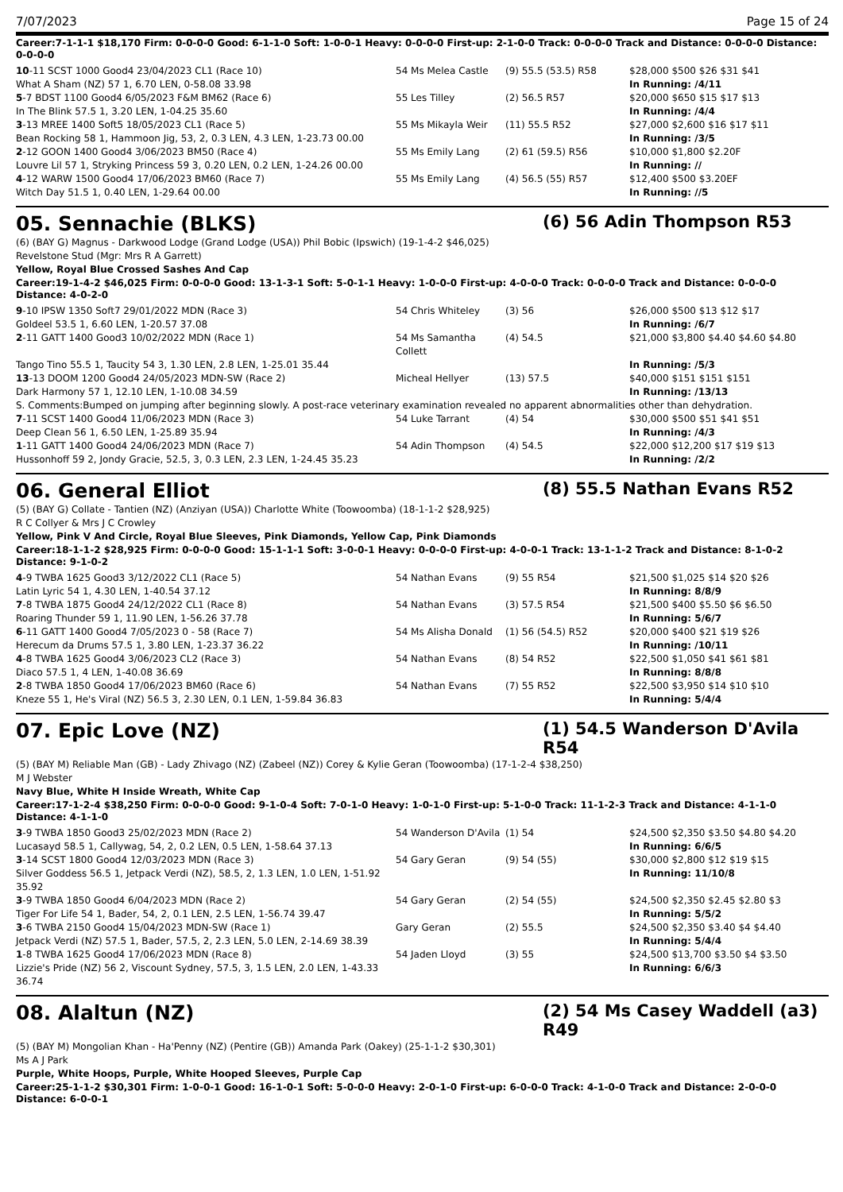7/07/2023 Page 15 of 24
Career:7-1-1-1 $18,170 Firm: 0-0-0-0 Good: 6-1-1-0 Soft: 1-0-0-1 Heavy: 0-0-0-0 First-up: 2-1-0-0 Track: 0-0-0-0 Track and Distance: 0-0-0-0 Distance: 0-0-0-0
| 10 -11 SCST 1000 Good4 23/04/2023 CL1 (Race 10) | 54 Ms Melea Castle | (9) 55.5 (53.5) R58 | $28,000 $500 $26 $31 $41 |
| What A Sham (NZ) 57 1, 6.70 LEN, 0-58.08 33.98 | | | In Running: /4/11 |
| 5 -7 BDST 1100 Good4 6/05/2023 F&M BM62 (Race 6) | 55 Les Tilley | (2) 56.5 R57 | $20,000 $650 $15 $17 $13 |
| In The Blink 57.5 1, 3.20 LEN, 1-04.25 35.60 | | | In Running: /4/4 |
| 3 -13 MREE 1400 Soft5 18/05/2023 CL1 (Race 5) | 55 Ms Mikayla Weir | (11) 55.5 R52 | $27,000 $2,600 $16 $17 $11 |
| Bean Rocking 58 1, Hammoon Jig, 53, 2, 0.3 LEN, 4.3 LEN, 1-23.73 00.00 | | | In Running: /3/5 |
| 2 -12 GOON 1400 Good4 3/06/2023 BM50 (Race 4) | 55 Ms Emily Lang | (2) 61 (59.5) R56 | $10,000 $1,800 $2.20F |
| Louvre Lil 57 1, Stryking Princess 59 3, 0.20 LEN, 0.2 LEN, 1-24.26 00.00 | | | In Running: // |
| 4 -12 WARW 1500 Good4 17/06/2023 BM60 (Race 7) | 55 Ms Emily Lang | (4) 56.5 (55) R57 | $12,400 $500 $3.20EF |
| Witch Day 51.5 1, 0.40 LEN, 1-29.64 00.00 | | | In Running: //5 |
05. Sennachie (BLKS) (6) 56 Adin Thompson R53
(6) (BAY G) Magnus - Darkwood Lodge (Grand Lodge (USA)) Phil Bobic (Ipswich) (19-1-4-2 $46,025)
Revelstone Stud (Mgr: Mrs R A Garrett)
Yellow, Royal Blue Crossed Sashes And Cap
Career:19-1-4-2 $46,025 Firm: 0-0-0-0 Good: 13-1-3-1 Soft: 5-0-1-1 Heavy: 1-0-0-0 First-up: 4-0-0-0 Track: 0-0-0-0 Track and Distance: 0-0-0-0 Distance: 4-0-2-0
| 9 -10 IPSW 1350 Soft7 29/01/2022 MDN (Race 3) | 54 Chris Whiteley | (3) 56 | $26,000 $500 $13 $12 $17 |
| Goldeel 53.5 1, 6.60 LEN, 1-20.57 37.08 | | | In Running: /6/7 |
| 2 -11 GATT 1400 Good3 10/02/2022 MDN (Race 1) | 54 Ms Samantha Collett | (4) 54.5 | $21,000 $3,800 $4.40 $4.60 $4.80 |
| Tango Tino 55.5 1, Taucity 54 3, 1.30 LEN, 2.8 LEN, 1-25.01 35.44 | | | In Running: /5/3 |
| 13 -13 DOOM 1200 Good4 24/05/2023 MDN-SW (Race 2) | Micheal Hellyer | (13) 57.5 | $40,000 $151 $151 $151 |
| Dark Harmony 57 1, 12.10 LEN, 1-10.08 34.59 | | | In Running: /13/13 |
| S. Comments:Bumped on jumping after beginning slowly. A post-race veterinary examination revealed no apparent abnormalities other than dehydration. | | | |
| 7 -11 SCST 1400 Good4 11/06/2023 MDN (Race 3) | 54 Luke Tarrant | (4) 54 | $30,000 $500 $51 $41 $51 |
| Deep Clean 56 1, 6.50 LEN, 1-25.89 35.94 | | | In Running: /4/3 |
| 1 -11 GATT 1400 Good4 24/06/2023 MDN (Race 7) | 54 Adin Thompson | (4) 54.5 | $22,000 $12,200 $17 $19 $13 |
| Hussonhoff 59 2, Jondy Gracie, 52.5, 3, 0.3 LEN, 2.3 LEN, 1-24.45 35.23 | | | In Running: /2/2 |
06. General Elliot (8) 55.5 Nathan Evans R52
(5) (BAY G) Collate - Tantien (NZ) (Anziyan (USA)) Charlotte White (Toowoomba) (18-1-1-2 $28,925)
R C Collyer & Mrs J C Crowley
Yellow, Pink V And Circle, Royal Blue Sleeves, Pink Diamonds, Yellow Cap, Pink Diamonds
Career:18-1-1-2 $28,925 Firm: 0-0-0-0 Good: 15-1-1-1 Soft: 3-0-0-1 Heavy: 0-0-0-0 First-up: 4-0-0-1 Track: 13-1-1-2 Track and Distance: 8-1-0-2 Distance: 9-1-0-2
| 4 -9 TWBA 1625 Good3 3/12/2022 CL1 (Race 5) | 54 Nathan Evans | (9) 55 R54 | $21,500 $1,025 $14 $20 $26 |
| Latin Lyric 54 1, 4.30 LEN, 1-40.54 37.12 | | | In Running: 8/8/9 |
| 7 -8 TWBA 1875 Good4 24/12/2022 CL1 (Race 8) | 54 Nathan Evans | (3) 57.5 R54 | $21,500 $400 $5.50 $6 $6.50 |
| Roaring Thunder 59 1, 11.90 LEN, 1-56.26 37.78 | | | In Running: 5/6/7 |
| 6 -11 GATT 1400 Good4 7/05/2023 0 - 58 (Race 7) | 54 Ms Alisha Donald | (1) 56 (54.5) R52 | $20,000 $400 $21 $19 $26 |
| Herecum da Drums 57.5 1, 3.80 LEN, 1-23.37 36.22 | | | In Running: /10/11 |
| 4 -8 TWBA 1625 Good4 3/06/2023 CL2 (Race 3) | 54 Nathan Evans | (8) 54 R52 | $22,500 $1,050 $41 $61 $81 |
| Diaco 57.5 1, 4 LEN, 1-40.08 36.69 | | | In Running: 8/8/8 |
| 2 -8 TWBA 1850 Good4 17/06/2023 BM60 (Race 6) | 54 Nathan Evans | (7) 55 R52 | $22,500 $3,950 $14 $10 $10 |
| Kneze 55 1, He's Viral (NZ) 56.5 3, 2.30 LEN, 0.1 LEN, 1-59.84 36.83 | | | In Running: 5/4/4 |
07. Epic Love (NZ) (1) 54.5 Wanderson D'Avila R54
(5) (BAY M) Reliable Man (GB) - Lady Zhivago (NZ) (Zabeel (NZ)) Corey & Kylie Geran (Toowoomba) (17-1-2-4 $38,250)
M J Webster
Navy Blue, White H Inside Wreath, White Cap
Career:17-1-2-4 $38,250 Firm: 0-0-0-0 Good: 9-1-0-4 Soft: 7-0-1-0 Heavy: 1-0-1-0 First-up: 5-1-0-0 Track: 11-1-2-3 Track and Distance: 4-1-1-0 Distance: 4-1-1-0
| 3 -9 TWBA 1850 Good3 25/02/2023 MDN (Race 2) | 54 Wanderson D'Avila | (1) 54 | $24,500 $2,350 $3.50 $4.80 $4.20 |
| Lucasayd 58.5 1, Callywag, 54, 2, 0.2 LEN, 0.5 LEN, 1-58.64 37.13 | | | In Running: 6/6/5 |
| 3 -14 SCST 1800 Good4 12/03/2023 MDN (Race 3) | 54 Gary Geran | (9) 54 (55) | $30,000 $2,800 $12 $19 $15 |
| Silver Goddess 56.5 1, Jetpack Verdi (NZ), 58.5, 2, 1.3 LEN, 1.0 LEN, 1-51.92 35.92 | | | In Running: 11/10/8 |
| 3 -9 TWBA 1850 Good4 6/04/2023 MDN (Race 2) | 54 Gary Geran | (2) 54 (55) | $24,500 $2,350 $2.45 $2.80 $3 |
| Tiger For Life 54 1, Bader, 54, 2, 0.1 LEN, 2.5 LEN, 1-56.74 39.47 | | | In Running: 5/5/2 |
| 3 -6 TWBA 2150 Good4 15/04/2023 MDN-SW (Race 1) | Gary Geran | (2) 55.5 | $24,500 $2,350 $3.40 $4 $4.40 |
| Jetpack Verdi (NZ) 57.5 1, Bader, 57.5, 2, 2.3 LEN, 5.0 LEN, 2-14.69 38.39 | | | In Running: 5/4/4 |
| 1 -8 TWBA 1625 Good4 17/06/2023 MDN (Race 8) | 54 Jaden Lloyd | (3) 55 | $24,500 $13,700 $3.50 $4 $3.50 |
| Lizzie's Pride (NZ) 56 2, Viscount Sydney, 57.5, 3, 1.5 LEN, 2.0 LEN, 1-43.33 36.74 | | | In Running: 6/6/3 |
08. Alaltun (NZ) (2) 54 Ms Casey Waddell (a3) R49
(5) (BAY M) Mongolian Khan - Ha'Penny (NZ) (Pentire (GB)) Amanda Park (Oakey) (25-1-1-2 $30,301)
Ms A J Park
Purple, White Hoops, Purple, White Hooped Sleeves, Purple Cap
Career:25-1-1-2 $30,301 Firm: 1-0-0-1 Good: 16-1-0-1 Soft: 5-0-0-0 Heavy: 2-0-1-0 First-up: 6-0-0-0 Track: 4-1-0-0 Track and Distance: 2-0-0-0 Distance: 6-0-0-1